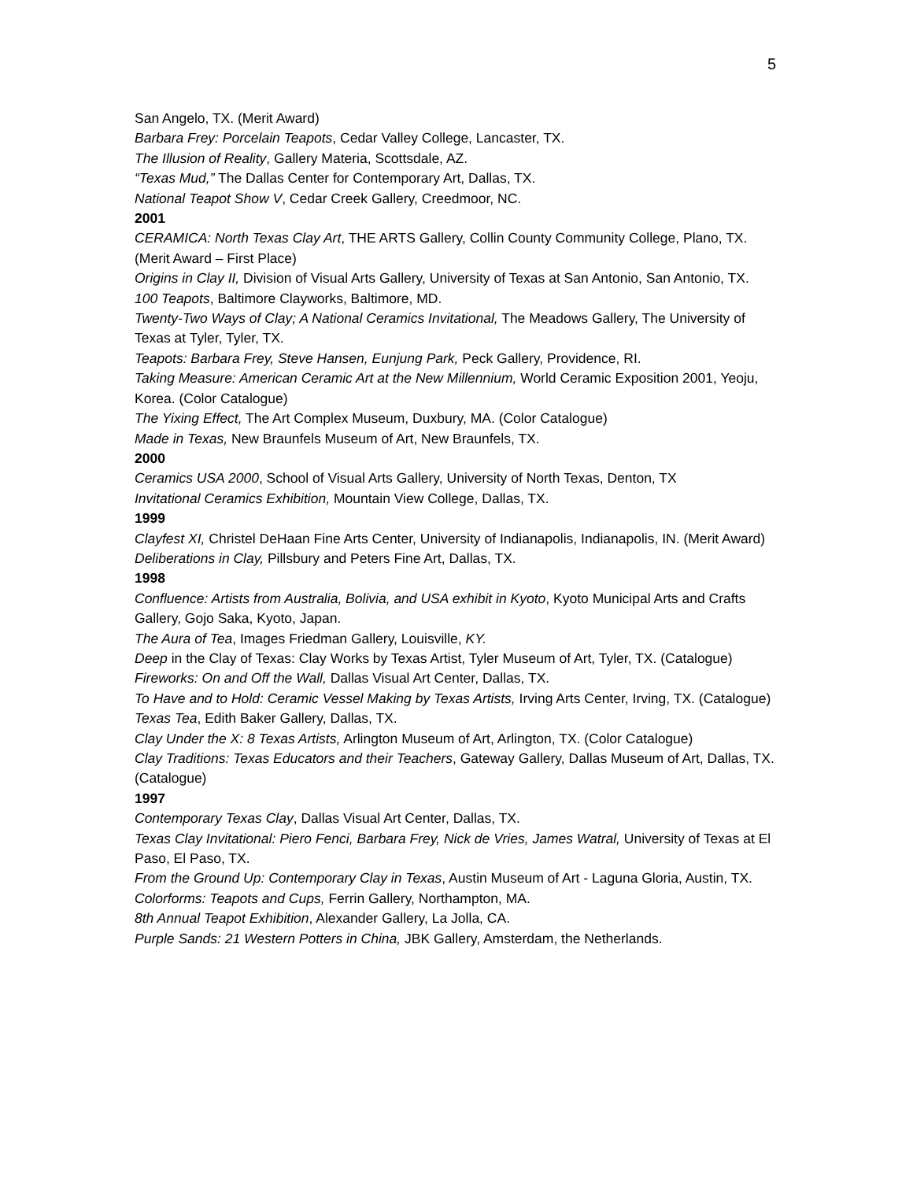5
San Angelo, TX. (Merit Award)
Barbara Frey: Porcelain Teapots, Cedar Valley College, Lancaster, TX.
The Illusion of Reality, Gallery Materia, Scottsdale, AZ.
“Texas Mud,” The Dallas Center for Contemporary Art, Dallas, TX.
National Teapot Show V, Cedar Creek Gallery, Creedmoor, NC.
2001
CERAMICA: North Texas Clay Art, THE ARTS Gallery, Collin County Community College, Plano, TX. (Merit Award – First Place)
Origins in Clay II, Division of Visual Arts Gallery, University of Texas at San Antonio, San Antonio, TX.
100 Teapots, Baltimore Clayworks, Baltimore, MD.
Twenty-Two Ways of Clay; A National Ceramics Invitational, The Meadows Gallery, The University of Texas at Tyler, Tyler, TX.
Teapots: Barbara Frey, Steve Hansen, Eunjung Park, Peck Gallery, Providence, RI.
Taking Measure: American Ceramic Art at the New Millennium, World Ceramic Exposition 2001, Yeoju, Korea. (Color Catalogue)
The Yixing Effect, The Art Complex Museum, Duxbury, MA. (Color Catalogue)
Made in Texas, New Braunfels Museum of Art, New Braunfels, TX.
2000
Ceramics USA 2000, School of Visual Arts Gallery, University of North Texas, Denton, TX
Invitational Ceramics Exhibition, Mountain View College, Dallas, TX.
1999
Clayfest XI, Christel DeHaan Fine Arts Center, University of Indianapolis, Indianapolis, IN. (Merit Award)
Deliberations in Clay, Pillsbury and Peters Fine Art, Dallas, TX.
1998
Confluence: Artists from Australia, Bolivia, and USA exhibit in Kyoto, Kyoto Municipal Arts and Crafts Gallery, Gojo Saka, Kyoto, Japan.
The Aura of Tea, Images Friedman Gallery, Louisville, KY.
Deep in the Clay of Texas: Clay Works by Texas Artist, Tyler Museum of Art, Tyler, TX. (Catalogue)
Fireworks: On and Off the Wall, Dallas Visual Art Center, Dallas, TX.
To Have and to Hold: Ceramic Vessel Making by Texas Artists, Irving Arts Center, Irving, TX. (Catalogue)
Texas Tea, Edith Baker Gallery, Dallas, TX.
Clay Under the X: 8 Texas Artists, Arlington Museum of Art, Arlington, TX. (Color Catalogue)
Clay Traditions: Texas Educators and their Teachers, Gateway Gallery, Dallas Museum of Art, Dallas, TX. (Catalogue)
1997
Contemporary Texas Clay, Dallas Visual Art Center, Dallas, TX.
Texas Clay Invitational: Piero Fenci, Barbara Frey, Nick de Vries, James Watral, University of Texas at El Paso, El Paso, TX.
From the Ground Up: Contemporary Clay in Texas, Austin Museum of Art - Laguna Gloria, Austin, TX.
Colorforms: Teapots and Cups, Ferrin Gallery, Northampton, MA.
8th Annual Teapot Exhibition, Alexander Gallery, La Jolla, CA.
Purple Sands: 21 Western Potters in China, JBK Gallery, Amsterdam, the Netherlands.